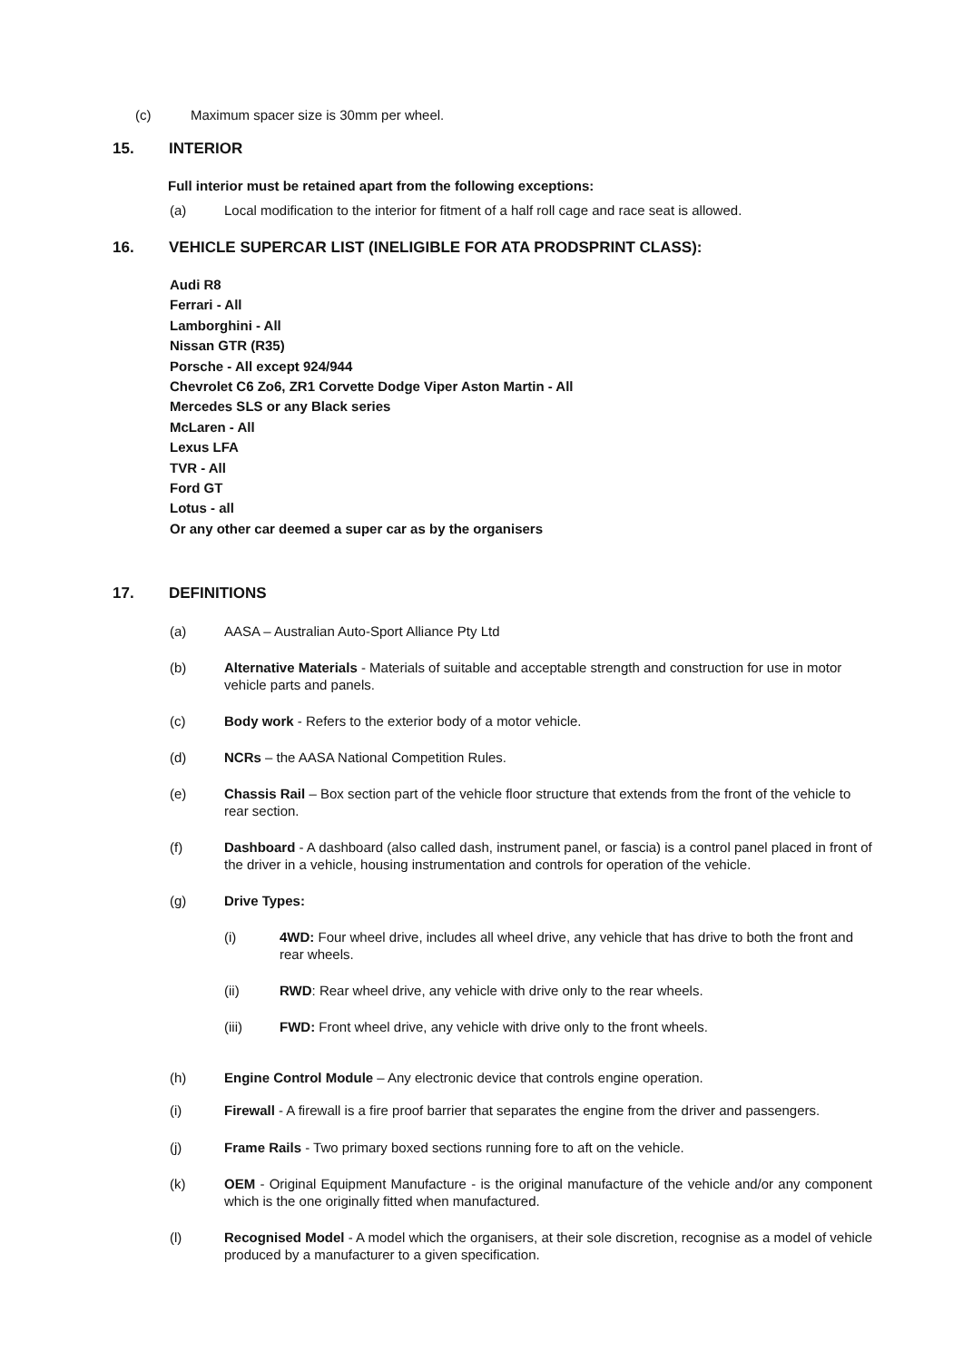(c) Maximum spacer size is 30mm per wheel.
15. INTERIOR
Full interior must be retained apart from the following exceptions:
(a) Local modification to the interior for fitment of a half roll cage and race seat is allowed.
16. VEHICLE SUPERCAR LIST (INELIGIBLE FOR ATA PRODSPRINT CLASS):
Audi R8
Ferrari - All
Lamborghini - All
Nissan GTR (R35)
Porsche - All except 924/944
Chevrolet C6 Zo6, ZR1 Corvette Dodge Viper Aston Martin - All
Mercedes SLS or any Black series
McLaren - All
Lexus LFA
TVR - All
Ford GT
Lotus - all
Or any other car deemed a super car as by the organisers
17. DEFINITIONS
(a) AASA – Australian Auto-Sport Alliance Pty Ltd
(b) Alternative Materials - Materials of suitable and acceptable strength and construction for use in motor vehicle parts and panels.
(c) Body work - Refers to the exterior body of a motor vehicle.
(d) NCRs – the AASA National Competition Rules.
(e) Chassis Rail – Box section part of the vehicle floor structure that extends from the front of the vehicle to rear section.
(f) Dashboard - A dashboard (also called dash, instrument panel, or fascia) is a control panel placed in front of the driver in a vehicle, housing instrumentation and controls for operation of the vehicle.
(g) Drive Types:
(i) 4WD: Four wheel drive, includes all wheel drive, any vehicle that has drive to both the front and rear wheels.
(ii) RWD: Rear wheel drive, any vehicle with drive only to the rear wheels.
(iii) FWD: Front wheel drive, any vehicle with drive only to the front wheels.
(h) Engine Control Module – Any electronic device that controls engine operation.
(i) Firewall - A firewall is a fire proof barrier that separates the engine from the driver and passengers.
(j) Frame Rails - Two primary boxed sections running fore to aft on the vehicle.
(k) OEM - Original Equipment Manufacture - is the original manufacture of the vehicle and/or any component which is the one originally fitted when manufactured.
(l) Recognised Model - A model which the organisers, at their sole discretion, recognise as a model of vehicle produced by a manufacturer to a given specification.